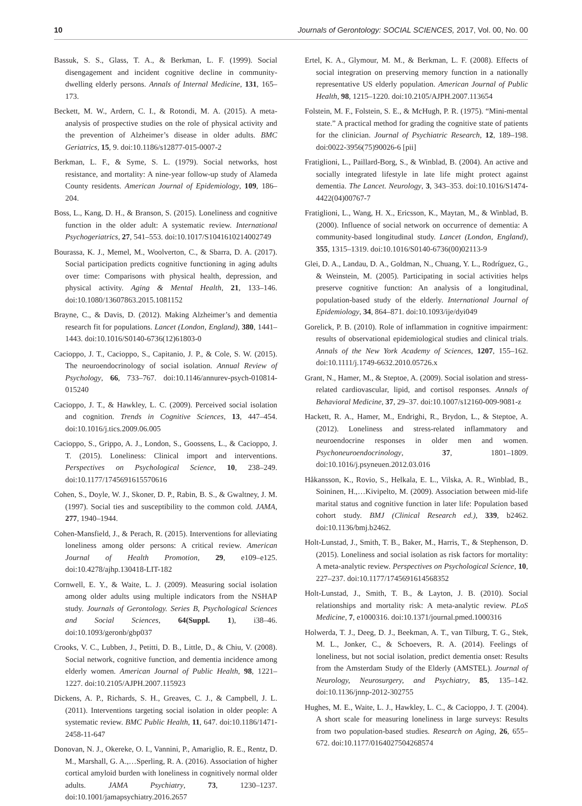10 Journals of Gerontology: SOCIAL SCIENCES, 2017, Vol. 00, No. 00
Bassuk, S. S., Glass, T. A., & Berkman, L. F. (1999). Social disengagement and incident cognitive decline in community-dwelling elderly persons. Annals of Internal Medicine, 131, 165–173.
Beckett, M. W., Ardern, C. I., & Rotondi, M. A. (2015). A meta-analysis of prospective studies on the role of physical activity and the prevention of Alzheimer’s disease in older adults. BMC Geriatrics, 15, 9. doi:10.1186/s12877-015-0007-2
Berkman, L. F., & Syme, S. L. (1979). Social networks, host resistance, and mortality: A nine-year follow-up study of Alameda County residents. American Journal of Epidemiology, 109, 186–204.
Boss, L., Kang, D. H., & Branson, S. (2015). Loneliness and cognitive function in the older adult: A systematic review. International Psychogeriatrics, 27, 541–553. doi:10.1017/S1041610214002749
Bourassa, K. J., Memel, M., Woolverton, C., & Sbarra, D. A. (2017). Social participation predicts cognitive functioning in aging adults over time: Comparisons with physical health, depression, and physical activity. Aging & Mental Health, 21, 133–146. doi:10.1080/13607863.2015.1081152
Brayne, C., & Davis, D. (2012). Making Alzheimer’s and dementia research fit for populations. Lancet (London, England), 380, 1441–1443. doi:10.1016/S0140-6736(12)61803-0
Cacioppo, J. T., Cacioppo, S., Capitanio, J. P., & Cole, S. W. (2015). The neuroendocrinology of social isolation. Annual Review of Psychology, 66, 733–767. doi:10.1146/annurev-psych-010814-015240
Cacioppo, J. T., & Hawkley, L. C. (2009). Perceived social isolation and cognition. Trends in Cognitive Sciences, 13, 447–454. doi:10.1016/j.tics.2009.06.005
Cacioppo, S., Grippo, A. J., London, S., Goossens, L., & Cacioppo, J. T. (2015). Loneliness: Clinical import and interventions. Perspectives on Psychological Science, 10, 238–249. doi:10.1177/1745691615570616
Cohen, S., Doyle, W. J., Skoner, D. P., Rabin, B. S., & Gwaltney, J. M. (1997). Social ties and susceptibility to the common cold. JAMA, 277, 1940–1944.
Cohen-Mansfield, J., & Perach, R. (2015). Interventions for alleviating loneliness among older persons: A critical review. American Journal of Health Promotion, 29, e109–e125. doi:10.4278/ajhp.130418-LIT-182
Cornwell, E. Y., & Waite, L. J. (2009). Measuring social isolation among older adults using multiple indicators from the NSHAP study. Journals of Gerontology. Series B, Psychological Sciences and Social Sciences, 64(Suppl. 1), i38–46. doi:10.1093/geronb/gbp037
Crooks, V. C., Lubben, J., Petitti, D. B., Little, D., & Chiu, V. (2008). Social network, cognitive function, and dementia incidence among elderly women. American Journal of Public Health, 98, 1221–1227. doi:10.2105/AJPH.2007.115923
Dickens, A. P., Richards, S. H., Greaves, C. J., & Campbell, J. L. (2011). Interventions targeting social isolation in older people: A systematic review. BMC Public Health, 11, 647. doi:10.1186/1471-2458-11-647
Donovan, N. J., Okereke, O. I., Vannini, P., Amariglio, R. E., Rentz, D. M., Marshall, G. A.,…Sperling, R. A. (2016). Association of higher cortical amyloid burden with loneliness in cognitively normal older adults. JAMA Psychiatry, 73, 1230–1237. doi:10.1001/jamapsychiatry.2016.2657
Ertel, K. A., Glymour, M. M., & Berkman, L. F. (2008). Effects of social integration on preserving memory function in a nationally representative US elderly population. American Journal of Public Health, 98, 1215–1220. doi:10.2105/AJPH.2007.113654
Folstein, M. F., Folstein, S. E., & McHugh, P. R. (1975). “Mini-mental state.” A practical method for grading the cognitive state of patients for the clinician. Journal of Psychiatric Research, 12, 189–198. doi:0022-3956(75)90026-6 [pii]
Fratiglioni, L., Paillard-Borg, S., & Winblad, B. (2004). An active and socially integrated lifestyle in late life might protect against dementia. The Lancet. Neurology, 3, 343–353. doi:10.1016/S1474-4422(04)00767-7
Fratiglioni, L., Wang, H. X., Ericsson, K., Maytan, M., & Winblad, B. (2000). Influence of social network on occurrence of dementia: A community-based longitudinal study. Lancet (London, England), 355, 1315–1319. doi:10.1016/S0140-6736(00)02113-9
Glei, D. A., Landau, D. A., Goldman, N., Chuang, Y. L., Rodríguez, G., & Weinstein, M. (2005). Participating in social activities helps preserve cognitive function: An analysis of a longitudinal, population-based study of the elderly. International Journal of Epidemiology, 34, 864–871. doi:10.1093/ije/dyi049
Gorelick, P. B. (2010). Role of inflammation in cognitive impairment: results of observational epidemiological studies and clinical trials. Annals of the New York Academy of Sciences, 1207, 155–162. doi:10.1111/j.1749-6632.2010.05726.x
Grant, N., Hamer, M., & Steptoe, A. (2009). Social isolation and stress-related cardiovascular, lipid, and cortisol responses. Annals of Behavioral Medicine, 37, 29–37. doi:10.1007/s12160-009-9081-z
Hackett, R. A., Hamer, M., Endrighi, R., Brydon, L., & Steptoe, A. (2012). Loneliness and stress-related inflammatory and neuroendocrine responses in older men and women. Psychoneuroendocrinology, 37, 1801–1809. doi:10.1016/j.psyneuen.2012.03.016
Håkansson, K., Rovio, S., Helkala, E. L., Vilska, A. R., Winblad, B., Soininen, H.,…Kivipelto, M. (2009). Association between mid-life marital status and cognitive function in later life: Population based cohort study. BMJ (Clinical Research ed.), 339, b2462. doi:10.1136/bmj.b2462.
Holt-Lunstad, J., Smith, T. B., Baker, M., Harris, T., & Stephenson, D. (2015). Loneliness and social isolation as risk factors for mortality: A meta-analytic review. Perspectives on Psychological Science, 10, 227–237. doi:10.1177/1745691614568352
Holt-Lunstad, J., Smith, T. B., & Layton, J. B. (2010). Social relationships and mortality risk: A meta-analytic review. PLoS Medicine, 7, e1000316. doi:10.1371/journal.pmed.1000316
Holwerda, T. J., Deeg, D. J., Beekman, A. T., van Tilburg, T. G., Stek, M. L., Jonker, C., & Schoevers, R. A. (2014). Feelings of loneliness, but not social isolation, predict dementia onset: Results from the Amsterdam Study of the Elderly (AMSTEL). Journal of Neurology, Neurosurgery, and Psychiatry, 85, 135–142. doi:10.1136/jnnp-2012-302755
Hughes, M. E., Waite, L. J., Hawkley, L. C., & Cacioppo, J. T. (2004). A short scale for measuring loneliness in large surveys: Results from two population-based studies. Research on Aging, 26, 655–672. doi:10.1177/0164027504268574